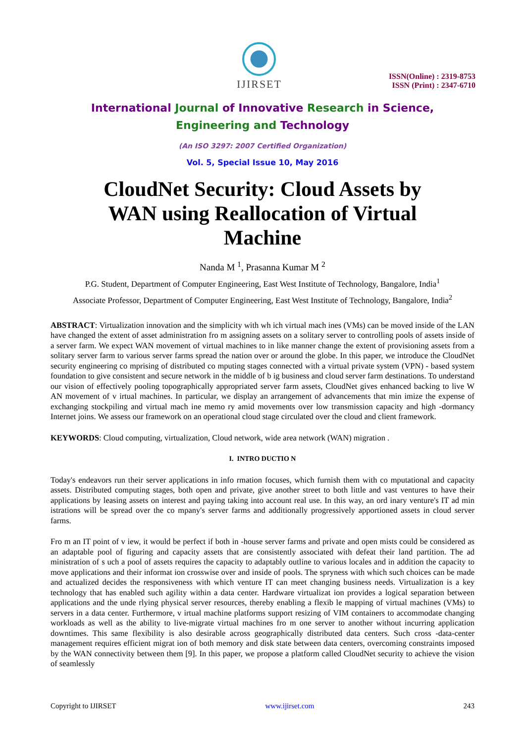IJIRSET
ISSN(Online) : 2319-8753
ISSN (Print) : 2347-6710
International Journal of Innovative Research in Science,
Engineering and Technology
(An ISO 3297: 2007 Certified Organization)
Vol. 5, Special Issue 10, May 2016
CloudNet Security: Cloud Assets by WAN using Reallocation of Virtual Machine
Nanda M <sup>1</sup>, Prasanna Kumar M <sup>2</sup>
P.G. Student, Department of Computer Engineering, East West Institute of Technology, Bangalore, India<sup>1</sup>
Associate Professor, Department of Computer Engineering, East West Institute of Technology, Bangalore, India<sup>2</sup>
ABSTRACT: Virtualization innovation and the simplicity with wh ich virtual mach ines (VMs) can be moved inside of the LAN have changed the extent of asset administration fro m assigning assets on a solitary server to controlling pools of assets inside of a server farm. We expect WAN movement of virtual machines to in like manner change the extent of provisioning assets from a solitary server farm to various server farms spread the nation over or around the globe. In this paper, we introduce the CloudNet security engineering co mprising of distributed co mputing stages connected with a virtual private system (VPN) - based system foundation to give consistent and secure network in the middle of b ig business and cloud server farm destinations. To understand our vision of effectively pooling topographically appropriated server farm assets, CloudNet gives enhanced backing to live W AN movement of v irtual machines. In particular, we display an arrangement of advancements that min imize the expense of exchanging stockpiling and virtual mach ine memo ry amid movements over low transmission capacity and high -dormancy Internet joins. We assess our framework on an operational cloud stage circulated over the cloud and client framework.
KEYWORDS: Cloud computing, virtualization, Cloud network, wide area network (WAN) migration .
I. INTRO DUCTIO N
Today's endeavors run their server applications in info rmation focuses, which furnish them with co mputational and capacity assets. Distributed computing stages, both open and private, give another street to both little and vast ventures to have their applications by leasing assets on interest and paying taking into account real use. In this way, an ord inary venture's IT ad min istrations will be spread over the co mpany's server farms and additionally progressively apportioned assets in cloud server farms.
Fro m an IT point of v iew, it would be perfect if both in -house server farms and private and open mists could be considered as an adaptable pool of figuring and capacity assets that are consistently associated with defeat their land partition. The ad ministration of s uch a pool of assets requires the capacity to adaptably outline to various locales and in addition the capacity to move applications and their informat ion crosswise over and inside of pools. The spryness with which such choices can be made and actualized decides the responsiveness with which venture IT can meet changing business needs. Virtualization is a key technology that has enabled such agility within a data center. Hardware virtualizat ion provides a logical separation between applications and the unde rlying physical server resources, thereby enabling a flexib le mapping of virtual machines (VMs) to servers in a data center. Furthermore, v irtual machine platforms support resizing of VIM containers to accommodate changing workloads as well as the ability to live-migrate virtual machines fro m one server to another without incurring application downtimes. This same flexibility is also desirable across geographically distributed data centers. Such cross -data-center management requires efficient migrat ion of both memory and disk state between data centers, overcoming constraints imposed by the WAN connectivity between them [9]. In this paper, we propose a platform called CloudNet security to achieve the vision of seamlessly
Copyright to IJIRSET www.ijirset.com 243